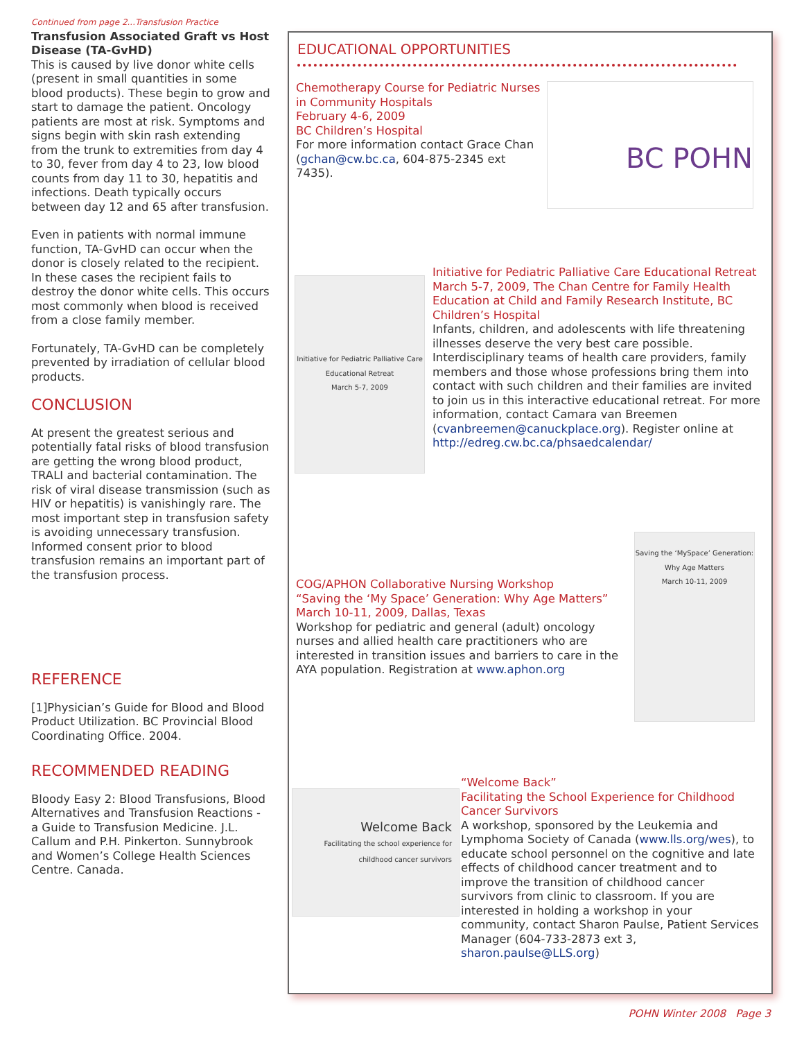Continued from page 2...Transfusion Practice
Transfusion Associated Graft vs Host Disease (TA-GvHD)
This is caused by live donor white cells (present in small quantities in some blood products). These begin to grow and start to damage the patient. Oncology patients are most at risk. Symptoms and signs begin with skin rash extending from the trunk to extremities from day 4 to 30, fever from day 4 to 23, low blood counts from day 11 to 30, hepatitis and infections. Death typically occurs between day 12 and 65 after transfusion.
Even in patients with normal immune function, TA-GvHD can occur when the donor is closely related to the recipient. In these cases the recipient fails to destroy the donor white cells. This occurs most commonly when blood is received from a close family member.
Fortunately, TA-GvHD can be completely prevented by irradiation of cellular blood products.
CONCLUSION
At present the greatest serious and potentially fatal risks of blood transfusion are getting the wrong blood product, TRALI and bacterial contamination. The risk of viral disease transmission (such as HIV or hepatitis) is vanishingly rare. The most important step in transfusion safety is avoiding unnecessary transfusion. Informed consent prior to blood transfusion remains an important part of the transfusion process.
REFERENCE
[1]Physician’s Guide for Blood and Blood Product Utilization. BC Provincial Blood Coordinating Office. 2004.
RECOMMENDED READING
Bloody Easy 2: Blood Transfusions, Blood Alternatives and Transfusion Reactions - a Guide to Transfusion Medicine. J.L. Callum and P.H. Pinkerton. Sunnybrook and Women’s College Health Sciences Centre. Canada.
EDUCATIONAL OPPORTUNITIES
Chemotherapy Course for Pediatric Nurses in Community Hospitals
February 4-6, 2009
BC Children’s Hospital
For more information contact Grace Chan (gchan@cw.bc.ca, 604-875-2345 ext 7435).
BC POHN
Initiative for Pediatric Palliative Care Educational Retreat
March 5-7, 2009
Initiative for Pediatric Palliative Care Educational Retreat
March 5-7, 2009, The Chan Centre for Family Health Education at Child and Family Research Institute, BC Children’s Hospital
Infants, children, and adolescents with life threatening illnesses deserve the very best care possible. Interdisciplinary teams of health care providers, family members and those whose professions bring them into contact with such children and their families are invited to join us in this interactive educational retreat. For more information, contact Camara van Breemen (cvanbreemen@canuckplace.org). Register online at http://edreg.cw.bc.ca/phsaedcalendar/
Saving the ‘MySpace’ Generation: Why Age Matters
March 10-11, 2009
COG/APHON Collaborative Nursing Workshop
“Saving the ‘My Space’ Generation: Why Age Matters”
March 10-11, 2009, Dallas, Texas
Workshop for pediatric and general (adult) oncology nurses and allied health care practitioners who are interested in transition issues and barriers to care in the AYA population. Registration at www.aphon.org
Welcome Back
Facilitating the school experience for childhood cancer survivors
“Welcome Back”
Facilitating the School Experience for Childhood Cancer Survivors
A workshop, sponsored by the Leukemia and Lymphoma Society of Canada (www.lls.org/wes), to educate school personnel on the cognitive and late effects of childhood cancer treatment and to improve the transition of childhood cancer survivors from clinic to classroom. If you are interested in holding a workshop in your community, contact Sharon Paulse, Patient Services Manager (604-733-2873 ext 3, sharon.paulse@LLS.org)
POHN Winter 2008 Page 3